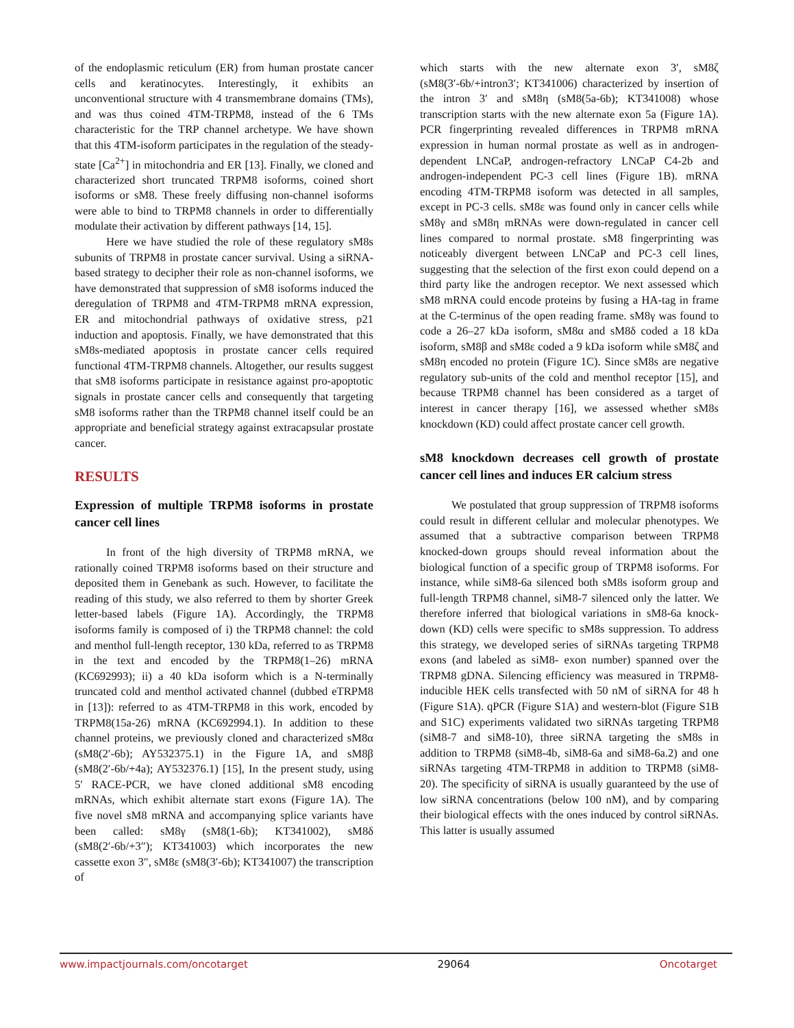of the endoplasmic reticulum (ER) from human prostate cancer cells and keratinocytes. Interestingly, it exhibits an unconventional structure with 4 transmembrane domains (TMs), and was thus coined 4TM-TRPM8, instead of the 6 TMs characteristic for the TRP channel archetype. We have shown that this 4TM-isoform participates in the regulation of the steady-state [Ca<sup>2+</sup>] in mitochondria and ER [13]. Finally, we cloned and characterized short truncated TRPM8 isoforms, coined short isoforms or sM8. These freely diffusing non-channel isoforms were able to bind to TRPM8 channels in order to differentially modulate their activation by different pathways [14, 15].
Here we have studied the role of these regulatory sM8s subunits of TRPM8 in prostate cancer survival. Using a siRNA-based strategy to decipher their role as non-channel isoforms, we have demonstrated that suppression of sM8 isoforms induced the deregulation of TRPM8 and 4TM-TRPM8 mRNA expression, ER and mitochondrial pathways of oxidative stress, p21 induction and apoptosis. Finally, we have demonstrated that this sM8s-mediated apoptosis in prostate cancer cells required functional 4TM-TRPM8 channels. Altogether, our results suggest that sM8 isoforms participate in resistance against pro-apoptotic signals in prostate cancer cells and consequently that targeting sM8 isoforms rather than the TRPM8 channel itself could be an appropriate and beneficial strategy against extracapsular prostate cancer.
RESULTS
Expression of multiple TRPM8 isoforms in prostate cancer cell lines
In front of the high diversity of TRPM8 mRNA, we rationally coined TRPM8 isoforms based on their structure and deposited them in Genebank as such. However, to facilitate the reading of this study, we also referred to them by shorter Greek letter-based labels (Figure 1A). Accordingly, the TRPM8 isoforms family is composed of i) the TRPM8 channel: the cold and menthol full-length receptor, 130 kDa, referred to as TRPM8 in the text and encoded by the TRPM8(1–26) mRNA (KC692993); ii) a 40 kDa isoform which is a N-terminally truncated cold and menthol activated channel (dubbed eTRPM8 in [13]): referred to as 4TM-TRPM8 in this work, encoded by TRPM8(15a-26) mRNA (KC692994.1). In addition to these channel proteins, we previously cloned and characterized sM8α (sM8(2′-6b); AY532375.1) in the Figure 1A, and sM8β (sM8(2′-6b/+4a); AY532376.1) [15], In the present study, using 5′ RACE-PCR, we have cloned additional sM8 encoding mRNAs, which exhibit alternate start exons (Figure 1A). The five novel sM8 mRNA and accompanying splice variants have been called: sM8γ (sM8(1-6b); KT341002), sM8δ (sM8(2′-6b/+3″); KT341003) which incorporates the new cassette exon 3″, sM8ε (sM8(3′-6b); KT341007) the transcription of
which starts with the new alternate exon 3′, sM8ζ (sM8(3′-6b/+intron3′; KT341006) characterized by insertion of the intron 3′ and sM8η (sM8(5a-6b); KT341008) whose transcription starts with the new alternate exon 5a (Figure 1A). PCR fingerprinting revealed differences in TRPM8 mRNA expression in human normal prostate as well as in androgen-dependent LNCaP, androgen-refractory LNCaP C4-2b and androgen-independent PC-3 cell lines (Figure 1B). mRNA encoding 4TM-TRPM8 isoform was detected in all samples, except in PC-3 cells. sM8ε was found only in cancer cells while sM8γ and sM8η mRNAs were down-regulated in cancer cell lines compared to normal prostate. sM8 fingerprinting was noticeably divergent between LNCaP and PC-3 cell lines, suggesting that the selection of the first exon could depend on a third party like the androgen receptor. We next assessed which sM8 mRNA could encode proteins by fusing a HA-tag in frame at the C-terminus of the open reading frame. sM8γ was found to code a 26–27 kDa isoform, sM8α and sM8δ coded a 18 kDa isoform, sM8β and sM8ε coded a 9 kDa isoform while sM8ζ and sM8η encoded no protein (Figure 1C). Since sM8s are negative regulatory sub-units of the cold and menthol receptor [15], and because TRPM8 channel has been considered as a target of interest in cancer therapy [16], we assessed whether sM8s knockdown (KD) could affect prostate cancer cell growth.
sM8 knockdown decreases cell growth of prostate cancer cell lines and induces ER calcium stress
We postulated that group suppression of TRPM8 isoforms could result in different cellular and molecular phenotypes. We assumed that a subtractive comparison between TRPM8 knocked-down groups should reveal information about the biological function of a specific group of TRPM8 isoforms. For instance, while siM8-6a silenced both sM8s isoform group and full-length TRPM8 channel, siM8-7 silenced only the latter. We therefore inferred that biological variations in sM8-6a knock-down (KD) cells were specific to sM8s suppression. To address this strategy, we developed series of siRNAs targeting TRPM8 exons (and labeled as siM8- exon number) spanned over the TRPM8 gDNA. Silencing efficiency was measured in TRPM8-inducible HEK cells transfected with 50 nM of siRNA for 48 h (Figure S1A). qPCR (Figure S1A) and western-blot (Figure S1B and S1C) experiments validated two siRNAs targeting TRPM8 (siM8-7 and siM8-10), three siRNA targeting the sM8s in addition to TRPM8 (siM8-4b, siM8-6a and siM8-6a.2) and one siRNAs targeting 4TM-TRPM8 in addition to TRPM8 (siM8-20). The specificity of siRNA is usually guaranteed by the use of low siRNA concentrations (below 100 nM), and by comparing their biological effects with the ones induced by control siRNAs. This latter is usually assumed
www.impactjournals.com/oncotarget 29064 Oncotarget